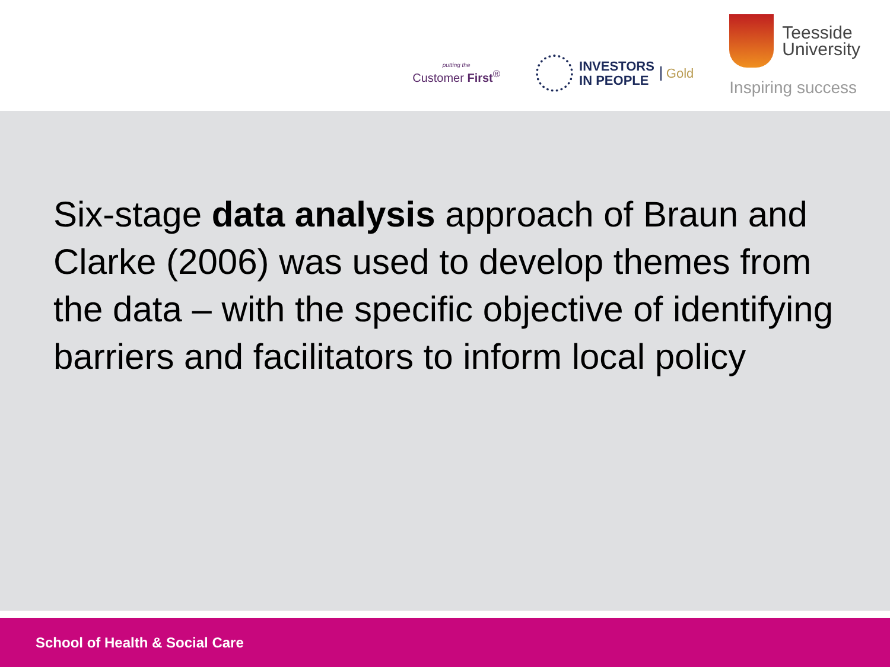putting the
Customer First<sup>®</sup>
INVESTORS
IN PEOPLE
Gold
Teesside
University
Inspiring success
Six-stage data analysis approach of Braun and Clarke (2006) was used to develop themes from the data – with the specific objective of identifying barriers and facilitators to inform local policy
School of Health & Social Care